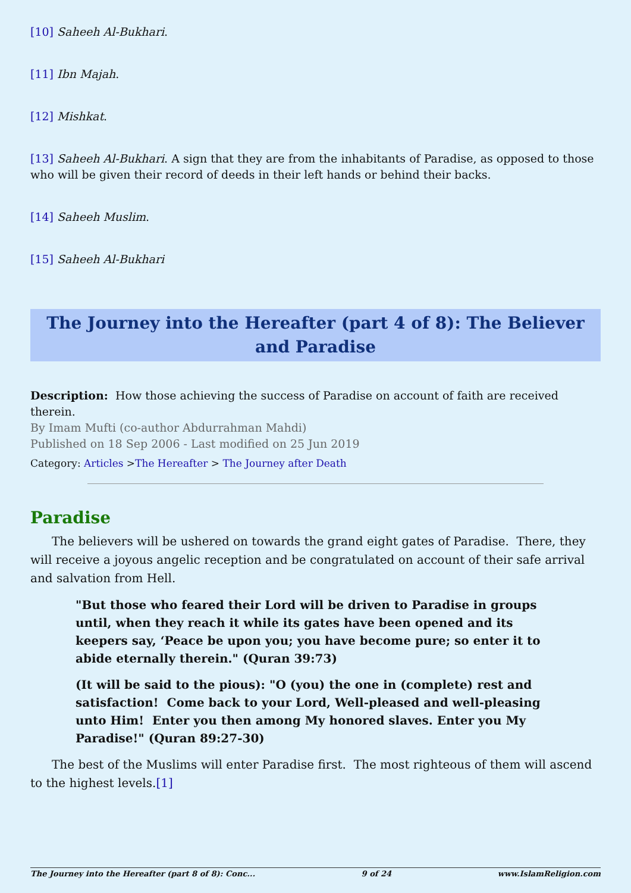[10] Saheeh Al-Bukhari.
[11] Ibn Majah.
[12] Mishkat.
[13] Saheeh Al-Bukhari. A sign that they are from the inhabitants of Paradise, as opposed to those who will be given their record of deeds in their left hands or behind their backs.
[14] Saheeh Muslim.
[15] Saheeh Al-Bukhari
The Journey into the Hereafter (part 4 of 8): The Believer and Paradise
Description: How those achieving the success of Paradise on account of faith are received therein.
By Imam Mufti (co-author Abdurrahman Mahdi)
Published on 18 Sep 2006 - Last modified on 25 Jun 2019
Category: Articles >The Hereafter > The Journey after Death
Paradise
The believers will be ushered on towards the grand eight gates of Paradise. There, they will receive a joyous angelic reception and be congratulated on account of their safe arrival and salvation from Hell.
"But those who feared their Lord will be driven to Paradise in groups until, when they reach it while its gates have been opened and its keepers say, ‘Peace be upon you; you have become pure; so enter it to abide eternally therein." (Quran 39:73)
(It will be said to the pious): "O (you) the one in (complete) rest and satisfaction! Come back to your Lord, Well-pleased and well-pleasing unto Him! Enter you then among My honored slaves. Enter you My Paradise!" (Quran 89:27-30)
The best of the Muslims will enter Paradise first. The most righteous of them will ascend to the highest levels.[1]
The Journey into the Hereafter (part 8 of 8): Conc... 9 of 24 www.IslamReligion.com